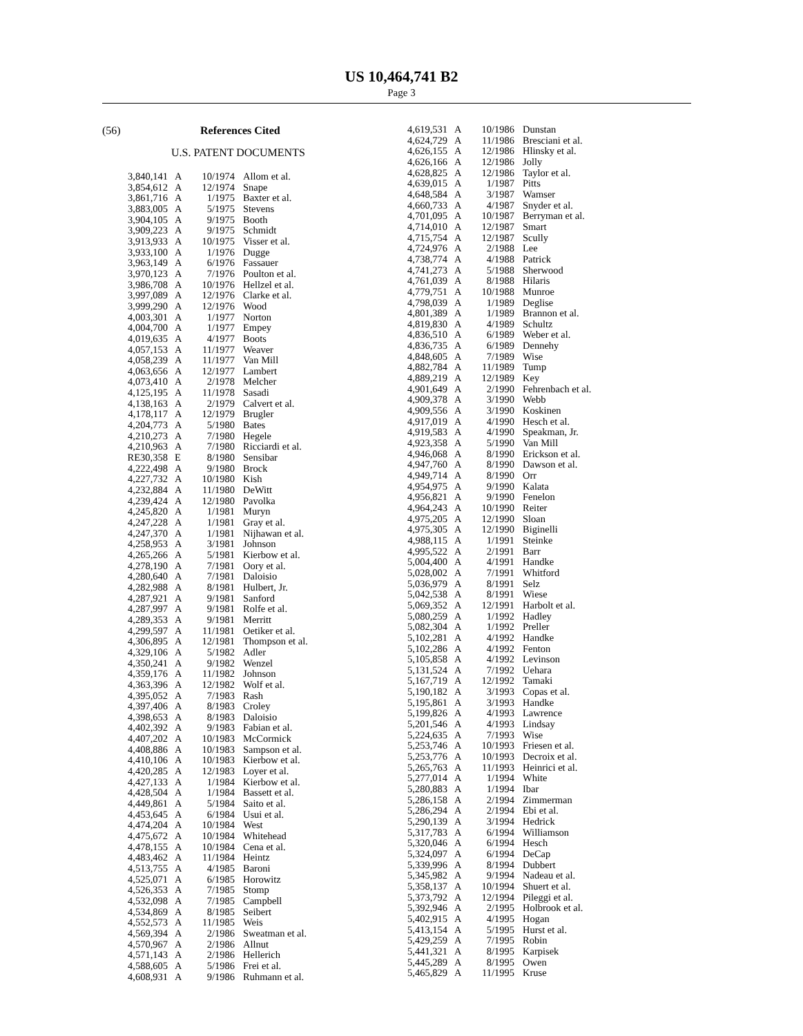US 10,464,741 B2
Page 3
(56) References Cited
U.S. PATENT DOCUMENTS
| 3,840,141 | A | 10/1974 | Allom et al. |
| 3,854,612 | A | 12/1974 | Snape |
| 3,861,716 | A | 1/1975 | Baxter et al. |
| 3,883,005 | A | 5/1975 | Stevens |
| 3,904,105 | A | 9/1975 | Booth |
| 3,909,223 | A | 9/1975 | Schmidt |
| 3,913,933 | A | 10/1975 | Visser et al. |
| 3,933,100 | A | 1/1976 | Dugge |
| 3,963,149 | A | 6/1976 | Fassauer |
| 3,970,123 | A | 7/1976 | Poulton et al. |
| 3,986,708 | A | 10/1976 | Hellzel et al. |
| 3,997,089 | A | 12/1976 | Clarke et al. |
| 3,999,290 | A | 12/1976 | Wood |
| 4,003,301 | A | 1/1977 | Norton |
| 4,004,700 | A | 1/1977 | Empey |
| 4,019,635 | A | 4/1977 | Boots |
| 4,057,153 | A | 11/1977 | Weaver |
| 4,058,239 | A | 11/1977 | Van Mill |
| 4,063,656 | A | 12/1977 | Lambert |
| 4,073,410 | A | 2/1978 | Melcher |
| 4,125,195 | A | 11/1978 | Sasadi |
| 4,138,163 | A | 2/1979 | Calvert et al. |
| 4,178,117 | A | 12/1979 | Brugler |
| 4,204,773 | A | 5/1980 | Bates |
| 4,210,273 | A | 7/1980 | Hegele |
| 4,210,963 | A | 7/1980 | Ricciardi et al. |
| RE30,358 | E | 8/1980 | Sensibar |
| 4,222,498 | A | 9/1980 | Brock |
| 4,227,732 | A | 10/1980 | Kish |
| 4,232,884 | A | 11/1980 | DeWitt |
| 4,239,424 | A | 12/1980 | Pavolka |
| 4,245,820 | A | 1/1981 | Muryn |
| 4,247,228 | A | 1/1981 | Gray et al. |
| 4,247,370 | A | 1/1981 | Nijhawan et al. |
| 4,258,953 | A | 3/1981 | Johnson |
| 4,265,266 | A | 5/1981 | Kierbow et al. |
| 4,278,190 | A | 7/1981 | Oory et al. |
| 4,280,640 | A | 7/1981 | Daloisio |
| 4,282,988 | A | 8/1981 | Hulbert, Jr. |
| 4,287,921 | A | 9/1981 | Sanford |
| 4,287,997 | A | 9/1981 | Rolfe et al. |
| 4,289,353 | A | 9/1981 | Merritt |
| 4,299,597 | A | 11/1981 | Oetiker et al. |
| 4,306,895 | A | 12/1981 | Thompson et al. |
| 4,329,106 | A | 5/1982 | Adler |
| 4,350,241 | A | 9/1982 | Wenzel |
| 4,359,176 | A | 11/1982 | Johnson |
| 4,363,396 | A | 12/1982 | Wolf et al. |
| 4,395,052 | A | 7/1983 | Rash |
| 4,397,406 | A | 8/1983 | Croley |
| 4,398,653 | A | 8/1983 | Daloisio |
| 4,402,392 | A | 9/1983 | Fabian et al. |
| 4,407,202 | A | 10/1983 | McCormick |
| 4,408,886 | A | 10/1983 | Sampson et al. |
| 4,410,106 | A | 10/1983 | Kierbow et al. |
| 4,420,285 | A | 12/1983 | Loyer et al. |
| 4,427,133 | A | 1/1984 | Kierbow et al. |
| 4,428,504 | A | 1/1984 | Bassett et al. |
| 4,449,861 | A | 5/1984 | Saito et al. |
| 4,453,645 | A | 6/1984 | Usui et al. |
| 4,474,204 | A | 10/1984 | West |
| 4,475,672 | A | 10/1984 | Whitehead |
| 4,478,155 | A | 10/1984 | Cena et al. |
| 4,483,462 | A | 11/1984 | Heintz |
| 4,513,755 | A | 4/1985 | Baroni |
| 4,525,071 | A | 6/1985 | Horowitz |
| 4,526,353 | A | 7/1985 | Stomp |
| 4,532,098 | A | 7/1985 | Campbell |
| 4,534,869 | A | 8/1985 | Seibert |
| 4,552,573 | A | 11/1985 | Weis |
| 4,569,394 | A | 2/1986 | Sweatman et al. |
| 4,570,967 | A | 2/1986 | Allnut |
| 4,571,143 | A | 2/1986 | Hellerich |
| 4,588,605 | A | 5/1986 | Frei et al. |
| 4,608,931 | A | 9/1986 | Ruhmann et al. |
| 4,619,531 | A | 10/1986 | Dunstan |
| 4,624,729 | A | 11/1986 | Bresciani et al. |
| 4,626,155 | A | 12/1986 | Hlinsky et al. |
| 4,626,166 | A | 12/1986 | Jolly |
| 4,628,825 | A | 12/1986 | Taylor et al. |
| 4,639,015 | A | 1/1987 | Pitts |
| 4,648,584 | A | 3/1987 | Wamser |
| 4,660,733 | A | 4/1987 | Snyder et al. |
| 4,701,095 | A | 10/1987 | Berryman et al. |
| 4,714,010 | A | 12/1987 | Smart |
| 4,715,754 | A | 12/1987 | Scully |
| 4,724,976 | A | 2/1988 | Lee |
| 4,738,774 | A | 4/1988 | Patrick |
| 4,741,273 | A | 5/1988 | Sherwood |
| 4,761,039 | A | 8/1988 | Hilaris |
| 4,779,751 | A | 10/1988 | Munroe |
| 4,798,039 | A | 1/1989 | Deglise |
| 4,801,389 | A | 1/1989 | Brannon et al. |
| 4,819,830 | A | 4/1989 | Schultz |
| 4,836,510 | A | 6/1989 | Weber et al. |
| 4,836,735 | A | 6/1989 | Dennehy |
| 4,848,605 | A | 7/1989 | Wise |
| 4,882,784 | A | 11/1989 | Tump |
| 4,889,219 | A | 12/1989 | Key |
| 4,901,649 | A | 2/1990 | Fehrenbach et al. |
| 4,909,378 | A | 3/1990 | Webb |
| 4,909,556 | A | 3/1990 | Koskinen |
| 4,917,019 | A | 4/1990 | Hesch et al. |
| 4,919,583 | A | 4/1990 | Speakman, Jr. |
| 4,923,358 | A | 5/1990 | Van Mill |
| 4,946,068 | A | 8/1990 | Erickson et al. |
| 4,947,760 | A | 8/1990 | Dawson et al. |
| 4,949,714 | A | 8/1990 | Orr |
| 4,954,975 | A | 9/1990 | Kalata |
| 4,956,821 | A | 9/1990 | Fenelon |
| 4,964,243 | A | 10/1990 | Reiter |
| 4,975,205 | A | 12/1990 | Sloan |
| 4,975,305 | A | 12/1990 | Biginelli |
| 4,988,115 | A | 1/1991 | Steinke |
| 4,995,522 | A | 2/1991 | Barr |
| 5,004,400 | A | 4/1991 | Handke |
| 5,028,002 | A | 7/1991 | Whitford |
| 5,036,979 | A | 8/1991 | Selz |
| 5,042,538 | A | 8/1991 | Wiese |
| 5,069,352 | A | 12/1991 | Harbolt et al. |
| 5,080,259 | A | 1/1992 | Hadley |
| 5,082,304 | A | 1/1992 | Preller |
| 5,102,281 | A | 4/1992 | Handke |
| 5,102,286 | A | 4/1992 | Fenton |
| 5,105,858 | A | 4/1992 | Levinson |
| 5,131,524 | A | 7/1992 | Uehara |
| 5,167,719 | A | 12/1992 | Tamaki |
| 5,190,182 | A | 3/1993 | Copas et al. |
| 5,195,861 | A | 3/1993 | Handke |
| 5,199,826 | A | 4/1993 | Lawrence |
| 5,201,546 | A | 4/1993 | Lindsay |
| 5,224,635 | A | 7/1993 | Wise |
| 5,253,746 | A | 10/1993 | Friesen et al. |
| 5,253,776 | A | 10/1993 | Decroix et al. |
| 5,265,763 | A | 11/1993 | Heinrici et al. |
| 5,277,014 | A | 1/1994 | White |
| 5,280,883 | A | 1/1994 | Ibar |
| 5,286,158 | A | 2/1994 | Zimmerman |
| 5,286,294 | A | 2/1994 | Ebi et al. |
| 5,290,139 | A | 3/1994 | Hedrick |
| 5,317,783 | A | 6/1994 | Williamson |
| 5,320,046 | A | 6/1994 | Hesch |
| 5,324,097 | A | 6/1994 | DeCap |
| 5,339,996 | A | 8/1994 | Dubbert |
| 5,345,982 | A | 9/1994 | Nadeau et al. |
| 5,358,137 | A | 10/1994 | Shuert et al. |
| 5,373,792 | A | 12/1994 | Pileggi et al. |
| 5,392,946 | A | 2/1995 | Holbrook et al. |
| 5,402,915 | A | 4/1995 | Hogan |
| 5,413,154 | A | 5/1995 | Hurst et al. |
| 5,429,259 | A | 7/1995 | Robin |
| 5,441,321 | A | 8/1995 | Karpisek |
| 5,445,289 | A | 8/1995 | Owen |
| 5,465,829 | A | 11/1995 | Kruse |